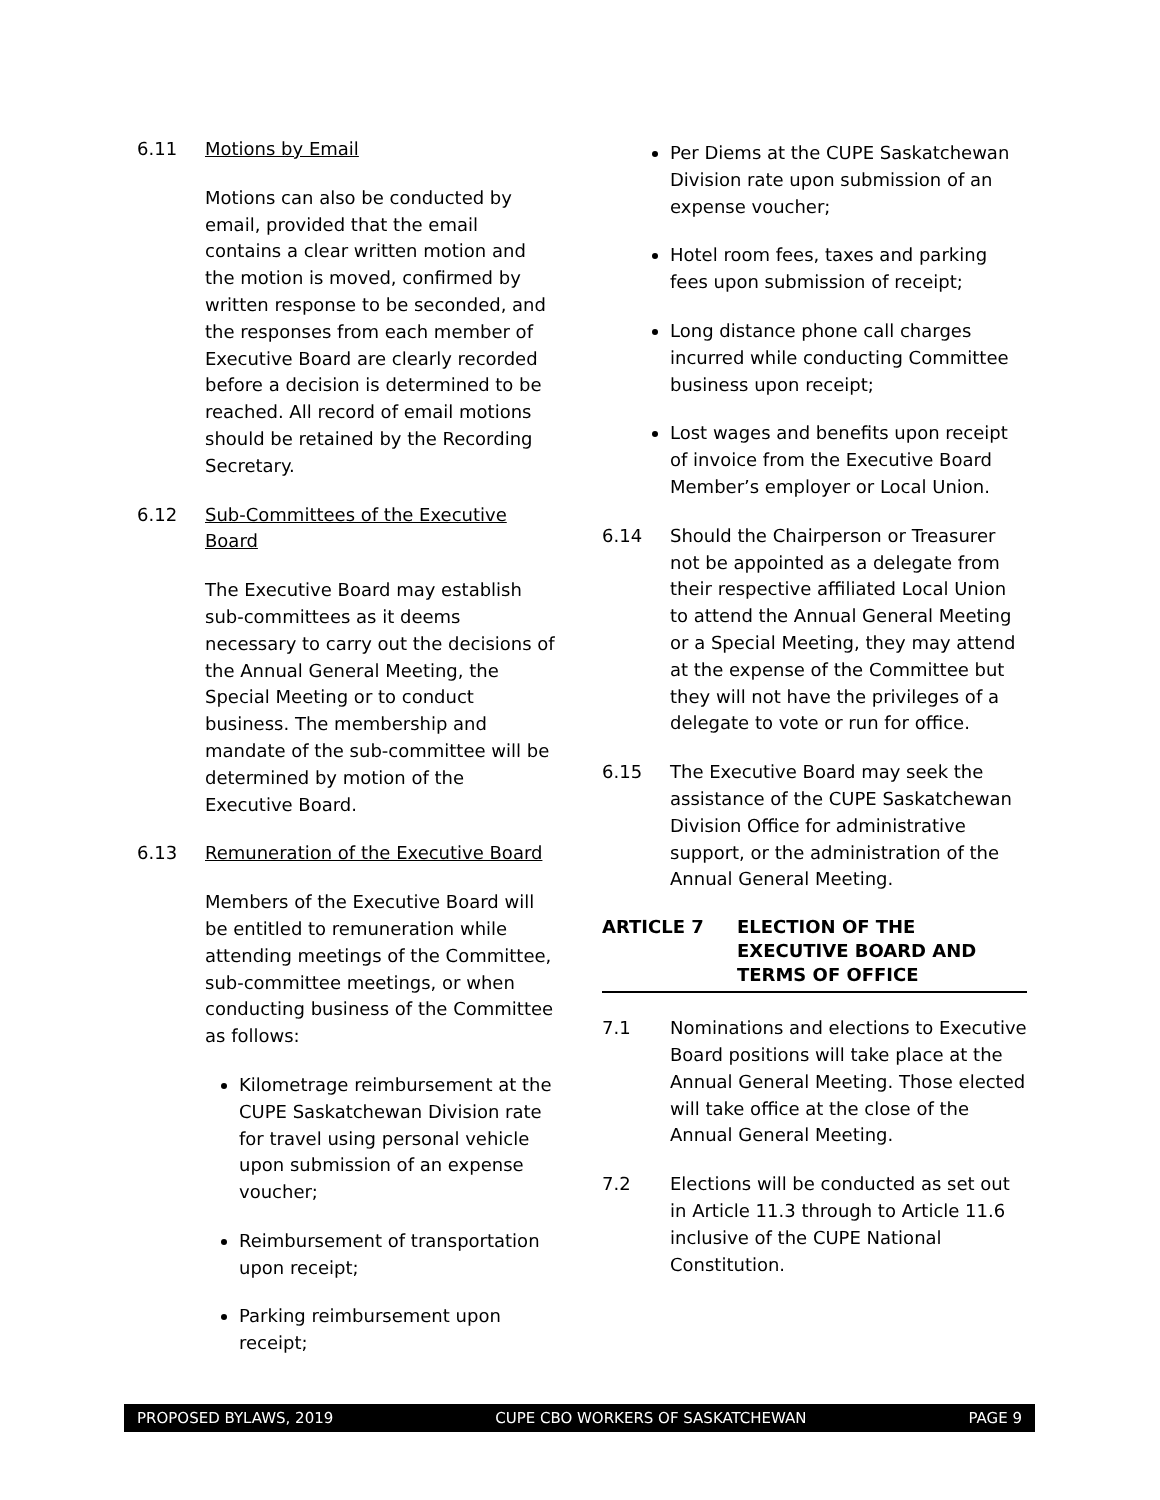6.11 Motions by Email
Motions can also be conducted by email, provided that the email contains a clear written motion and the motion is moved, confirmed by written response to be seconded, and the responses from each member of Executive Board are clearly recorded before a decision is determined to be reached. All record of email motions should be retained by the Recording Secretary.
6.12 Sub-Committees of the Executive Board
The Executive Board may establish sub-committees as it deems necessary to carry out the decisions of the Annual General Meeting, the Special Meeting or to conduct business. The membership and mandate of the sub-committee will be determined by motion of the Executive Board.
6.13 Remuneration of the Executive Board
Members of the Executive Board will be entitled to remuneration while attending meetings of the Committee, sub-committee meetings, or when conducting business of the Committee as follows:
Kilometrage reimbursement at the CUPE Saskatchewan Division rate for travel using personal vehicle upon submission of an expense voucher;
Reimbursement of transportation upon receipt;
Parking reimbursement upon receipt;
Per Diems at the CUPE Saskatchewan Division rate upon submission of an expense voucher;
Hotel room fees, taxes and parking fees upon submission of receipt;
Long distance phone call charges incurred while conducting Committee business upon receipt;
Lost wages and benefits upon receipt of invoice from the Executive Board Member’s employer or Local Union.
6.14 Should the Chairperson or Treasurer not be appointed as a delegate from their respective affiliated Local Union to attend the Annual General Meeting or a Special Meeting, they may attend at the expense of the Committee but they will not have the privileges of a delegate to vote or run for office.
6.15 The Executive Board may seek the assistance of the CUPE Saskatchewan Division Office for administrative support, or the administration of the Annual General Meeting.
ARTICLE 7 ELECTION OF THE EXECUTIVE BOARD AND TERMS OF OFFICE
7.1 Nominations and elections to Executive Board positions will take place at the Annual General Meeting. Those elected will take office at the close of the Annual General Meeting.
7.2 Elections will be conducted as set out in Article 11.3 through to Article 11.6 inclusive of the CUPE National Constitution.
PROPOSED BYLAWS, 2019 CUPE CBO WORKERS OF SASKATCHEWAN PAGE 9